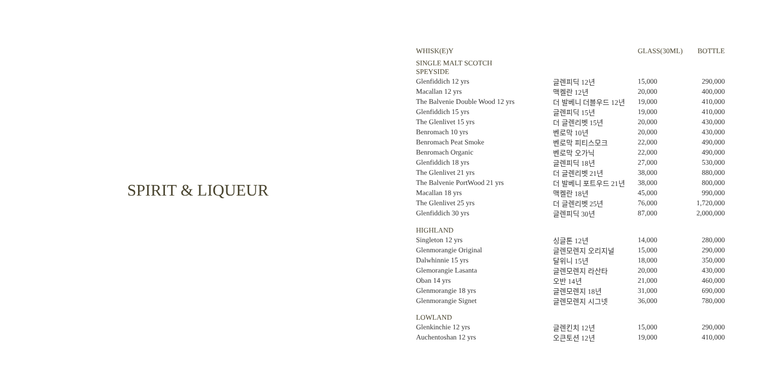SPIRIT & LIQUEUR
| WHISK(E)Y | | GLASS(30ML) | BOTTLE |
| --- | --- | --- | --- |
| SINGLE MALT SCOTCH | | | |
| SPEYSIDE | | | |
| Glenfiddich 12 yrs | 글렌피딕 12년 | 15,000 | 290,000 |
| Macallan 12 yrs | 맥켈란 12년 | 20,000 | 400,000 |
| The Balvenie Double Wood 12 yrs | 더 발베니 더블우드 12년 | 19,000 | 410,000 |
| Glenfiddich 15 yrs | 글렌피딕 15년 | 19,000 | 410,000 |
| The Glenlivet 15 yrs | 더 글렌리벳 15년 | 20,000 | 430,000 |
| Benromach 10 yrs | 벤로막 10년 | 20,000 | 430,000 |
| Benromach Peat Smoke | 벤로막 피티스모크 | 22,000 | 490,000 |
| Benromach Organic | 벤로막 오가닉 | 22,000 | 490,000 |
| Glenfiddich 18 yrs | 글렌피딕 18년 | 27,000 | 530,000 |
| The Glenlivet 21 yrs | 더 글렌리벳 21년 | 38,000 | 880,000 |
| The Balvenie PortWood 21 yrs | 더 발베니 포트우드 21년 | 38,000 | 800,000 |
| Macallan 18 yrs | 맥켈란 18년 | 45,000 | 990,000 |
| The Glenlivet 25 yrs | 더 글렌리벳 25년 | 76,000 | 1,720,000 |
| Glenfiddich 30 yrs | 글렌피딕 30년 | 87,000 | 2,000,000 |
| HIGHLAND | | | |
| Singleton 12 yrs | 싱글톤 12년 | 14,000 | 280,000 |
| Glenmorangie Original | 글렌모렌지 오리지널 | 15,000 | 290,000 |
| Dalwhinnie 15 yrs | 달위니 15년 | 18,000 | 350,000 |
| Glemorangie Lasanta | 글렌모렌지 라산타 | 20,000 | 430,000 |
| Oban 14 yrs | 오반 14년 | 21,000 | 460,000 |
| Glenmorangie 18 yrs | 글렌모렌지 18년 | 31,000 | 690,000 |
| Glenmorangie Signet | 글렌모렌지 시그넷 | 36,000 | 780,000 |
| LOWLAND | | | |
| Glenkinchie 12 yrs | 글렌킨치 12년 | 15,000 | 290,000 |
| Auchentoshan 12 yrs | 오큰토션 12년 | 19,000 | 410,000 |